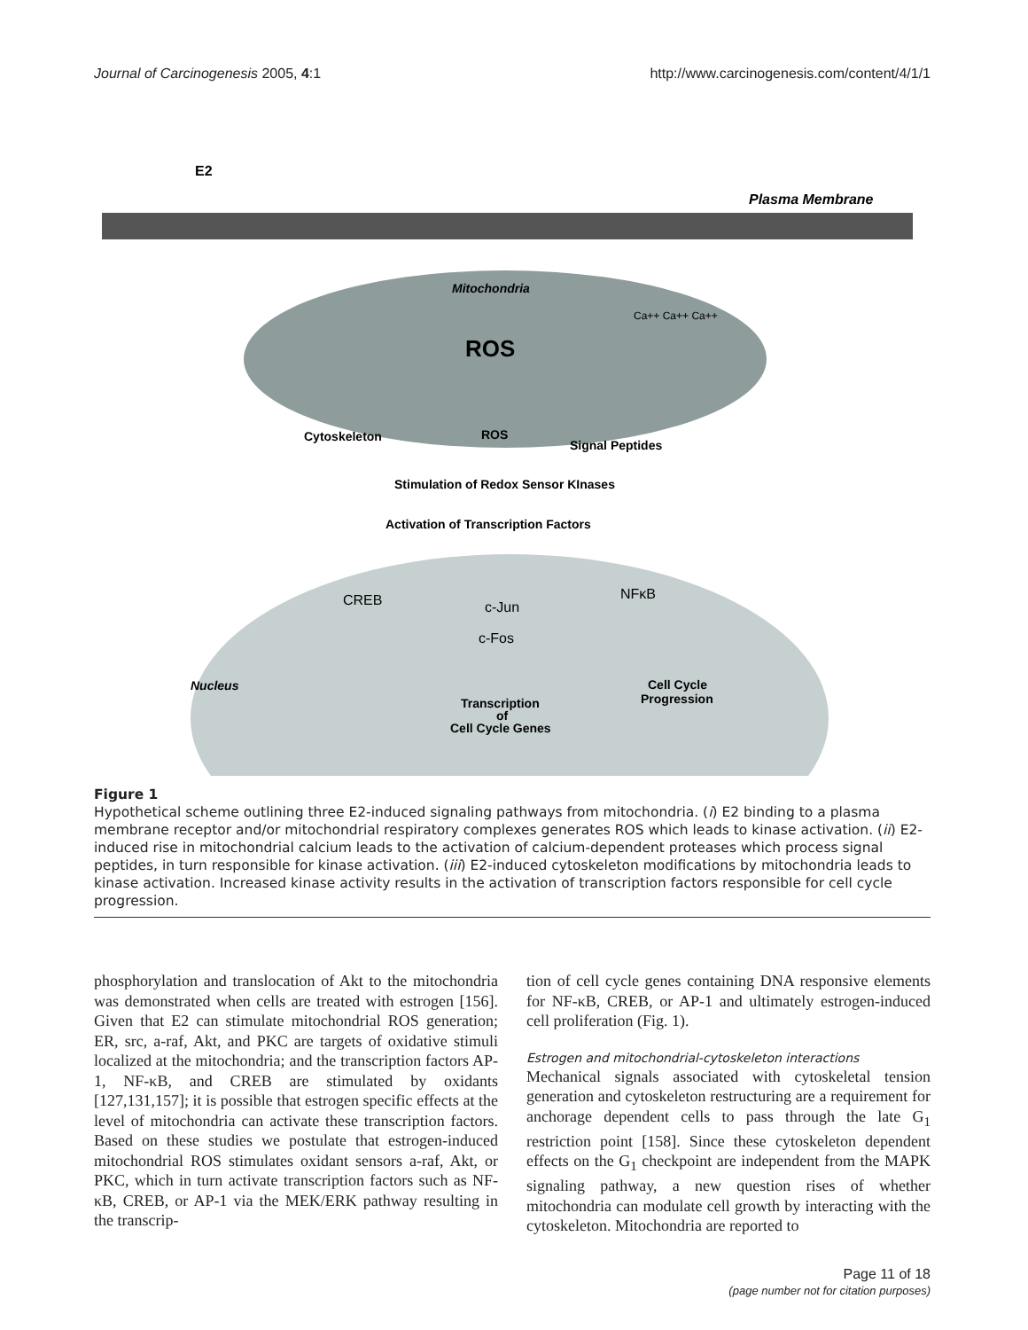Journal of Carcinogenesis 2005, 4:1 http://www.carcinogenesis.com/content/4/1/1
Plasma Membrane
Mitochondria
ROS
Ca++ Ca++ Ca++
Nucleus
Cytoskeleton
ROS
Signal Peptides
Stimulation of Redox Sensor KInases
Activation of Transcription Factors
CREB
c-Jun
c-Fos
NFκB
Transcription
of
Cell Cycle Genes
Cell Cycle
Progression
E2
Figure 1
Hypothetical scheme outlining three E2-induced signaling pathways from mitochondria. (i) E2 binding to a plasma membrane receptor and/or mitochondrial respiratory complexes generates ROS which leads to kinase activation. (ii) E2-induced rise in mitochondrial calcium leads to the activation of calcium-dependent proteases which process signal peptides, in turn responsible for kinase activation. (iii) E2-induced cytoskeleton modifications by mitochondria leads to kinase activation. Increased kinase activity results in the activation of transcription factors responsible for cell cycle progression.
phosphorylation and translocation of Akt to the mitochondria was demonstrated when cells are treated with estrogen [156]. Given that E2 can stimulate mitochondrial ROS generation; ER, src, a-raf, Akt, and PKC are targets of oxidative stimuli localized at the mitochondria; and the transcription factors AP-1, NF-κB, and CREB are stimulated by oxidants [127,131,157]; it is possible that estrogen specific effects at the level of mitochondria can activate these transcription factors. Based on these studies we postulate that estrogen-induced mitochondrial ROS stimulates oxidant sensors a-raf, Akt, or PKC, which in turn activate transcription factors such as NF-κB, CREB, or AP-1 via the MEK/ERK pathway resulting in the transcrip-
tion of cell cycle genes containing DNA responsive elements for NF-κB, CREB, or AP-1 and ultimately estrogen-induced cell proliferation (Fig. 1).
Estrogen and mitochondrial-cytoskeleton interactions
Mechanical signals associated with cytoskeletal tension generation and cytoskeleton restructuring are a requirement for anchorage dependent cells to pass through the late G<sub>1</sub> restriction point [158]. Since these cytoskeleton dependent effects on the G<sub>1</sub> checkpoint are independent from the MAPK signaling pathway, a new question rises of whether mitochondria can modulate cell growth by interacting with the cytoskeleton. Mitochondria are reported to
Page 11 of 18
(page number not for citation purposes)